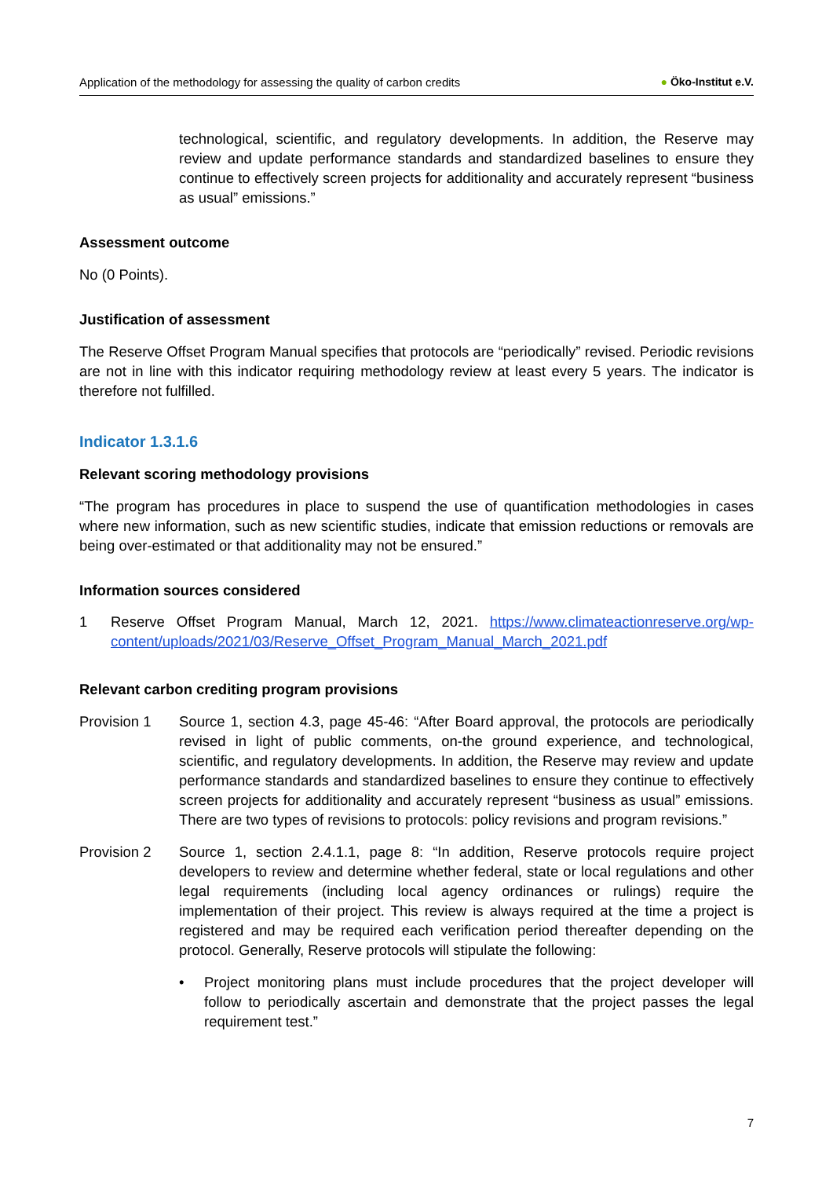Application of the methodology for assessing the quality of carbon credits
● Öko-Institut e.V.
technological, scientific, and regulatory developments. In addition, the Reserve may review and update performance standards and standardized baselines to ensure they continue to effectively screen projects for additionality and accurately represent “business as usual” emissions.”
Assessment outcome
No (0 Points).
Justification of assessment
The Reserve Offset Program Manual specifies that protocols are “periodically” revised. Periodic revisions are not in line with this indicator requiring methodology review at least every 5 years. The indicator is therefore not fulfilled.
Indicator 1.3.1.6
Relevant scoring methodology provisions
“The program has procedures in place to suspend the use of quantification methodologies in cases where new information, such as new scientific studies, indicate that emission reductions or removals are being over-estimated or that additionality may not be ensured.”
Information sources considered
1 Reserve Offset Program Manual, March 12, 2021. https://www.climateactionreserve.org/wp-content/uploads/2021/03/Reserve_Offset_Program_Manual_March_2021.pdf
Relevant carbon crediting program provisions
Provision 1 Source 1, section 4.3, page 45-46: “After Board approval, the protocols are periodically revised in light of public comments, on-the ground experience, and technological, scientific, and regulatory developments. In addition, the Reserve may review and update performance standards and standardized baselines to ensure they continue to effectively screen projects for additionality and accurately represent “business as usual” emissions. There are two types of revisions to protocols: policy revisions and program revisions.”
Provision 2 Source 1, section 2.4.1.1, page 8: “In addition, Reserve protocols require project developers to review and determine whether federal, state or local regulations and other legal requirements (including local agency ordinances or rulings) require the implementation of their project. This review is always required at the time a project is registered and may be required each verification period thereafter depending on the protocol. Generally, Reserve protocols will stipulate the following:
• Project monitoring plans must include procedures that the project developer will follow to periodically ascertain and demonstrate that the project passes the legal requirement test.”
7